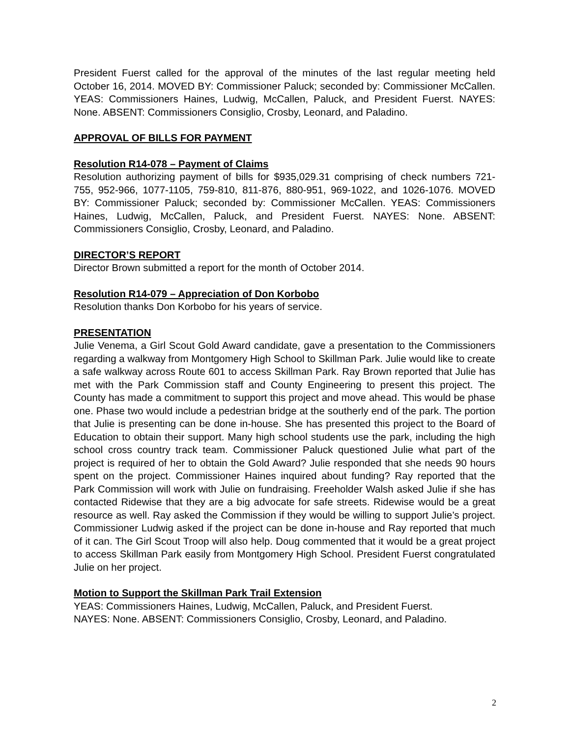President Fuerst called for the approval of the minutes of the last regular meeting held October 16, 2014. MOVED BY: Commissioner Paluck; seconded by: Commissioner McCallen. YEAS: Commissioners Haines, Ludwig, McCallen, Paluck, and President Fuerst. NAYES: None. ABSENT: Commissioners Consiglio, Crosby, Leonard, and Paladino.
APPROVAL OF BILLS FOR PAYMENT
Resolution R14-078 – Payment of Claims
Resolution authorizing payment of bills for $935,029.31 comprising of check numbers 721-755, 952-966, 1077-1105, 759-810, 811-876, 880-951, 969-1022, and 1026-1076. MOVED BY: Commissioner Paluck; seconded by: Commissioner McCallen. YEAS: Commissioners Haines, Ludwig, McCallen, Paluck, and President Fuerst. NAYES: None. ABSENT: Commissioners Consiglio, Crosby, Leonard, and Paladino.
DIRECTOR’S REPORT
Director Brown submitted a report for the month of October 2014.
Resolution R14-079 – Appreciation of Don Korbobo
Resolution thanks Don Korbobo for his years of service.
PRESENTATION
Julie Venema, a Girl Scout Gold Award candidate, gave a presentation to the Commissioners regarding a walkway from Montgomery High School to Skillman Park. Julie would like to create a safe walkway across Route 601 to access Skillman Park. Ray Brown reported that Julie has met with the Park Commission staff and County Engineering to present this project. The County has made a commitment to support this project and move ahead. This would be phase one. Phase two would include a pedestrian bridge at the southerly end of the park. The portion that Julie is presenting can be done in-house. She has presented this project to the Board of Education to obtain their support. Many high school students use the park, including the high school cross country track team. Commissioner Paluck questioned Julie what part of the project is required of her to obtain the Gold Award? Julie responded that she needs 90 hours spent on the project. Commissioner Haines inquired about funding? Ray reported that the Park Commission will work with Julie on fundraising. Freeholder Walsh asked Julie if she has contacted Ridewise that they are a big advocate for safe streets. Ridewise would be a great resource as well. Ray asked the Commission if they would be willing to support Julie’s project. Commissioner Ludwig asked if the project can be done in-house and Ray reported that much of it can. The Girl Scout Troop will also help. Doug commented that it would be a great project to access Skillman Park easily from Montgomery High School. President Fuerst congratulated Julie on her project.
Motion to Support the Skillman Park Trail Extension
YEAS: Commissioners Haines, Ludwig, McCallen, Paluck, and President Fuerst.
NAYES: None. ABSENT: Commissioners Consiglio, Crosby, Leonard, and Paladino.
2